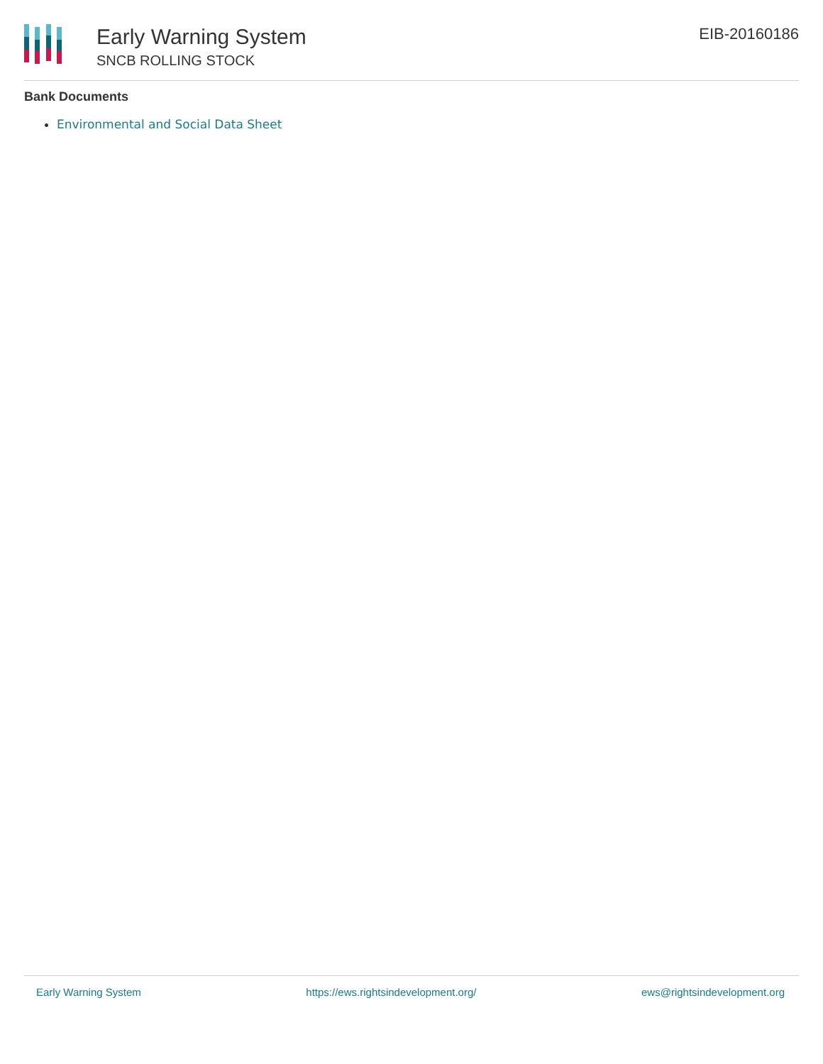Early Warning System
SNCB ROLLING STOCK
EIB-20160186
Bank Documents
Environmental and Social Data Sheet
Early Warning System https://ews.rightsindevelopment.org/ ews@rightsindevelopment.org